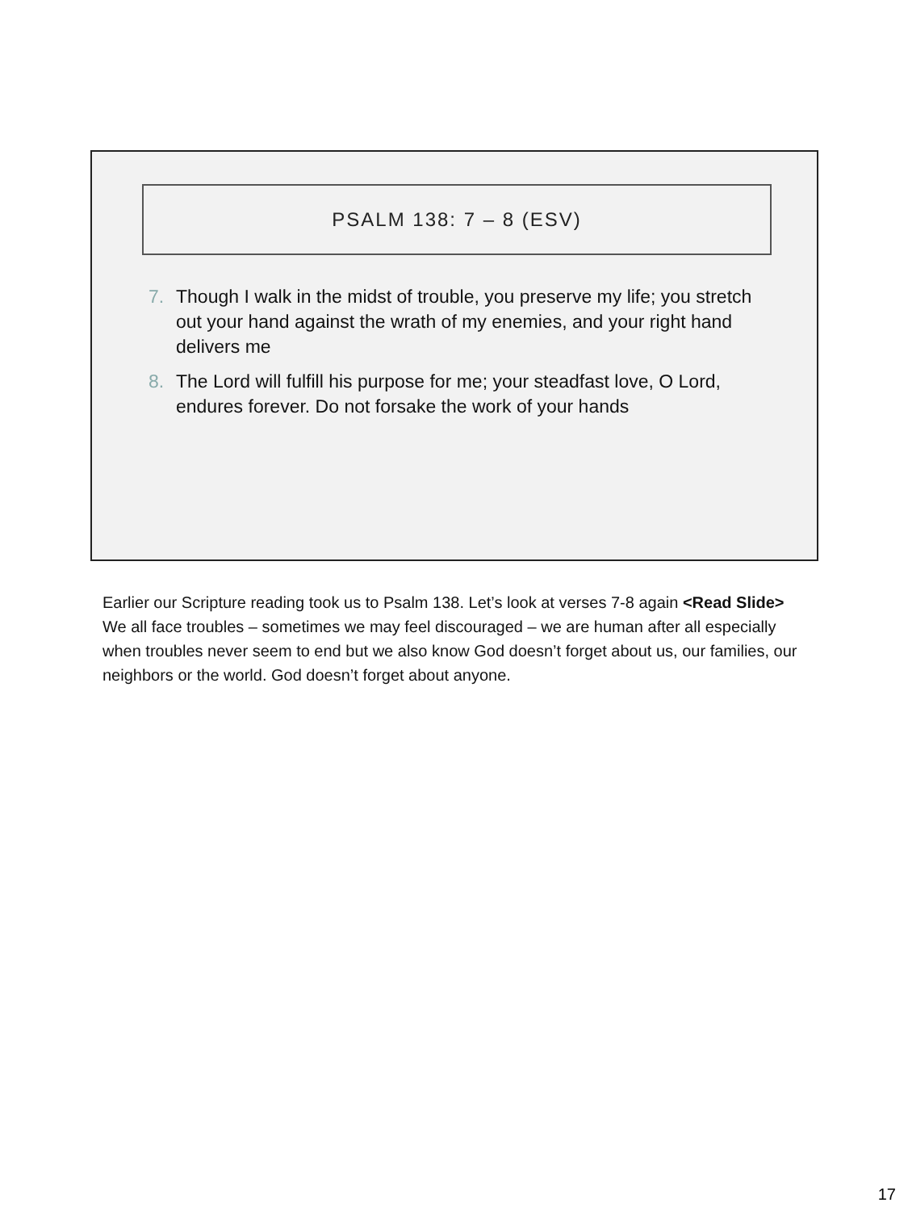PSALM 138: 7 – 8 (ESV)
7. Though I walk in the midst of trouble, you preserve my life; you stretch out your hand against the wrath of my enemies, and your right hand delivers me
8. The Lord will fulfill his purpose for me; your steadfast love, O Lord, endures forever. Do not forsake the work of your hands
Earlier our Scripture reading took us to Psalm 138. Let’s look at verses 7-8 again <Read Slide> We all face troubles – sometimes we may feel discouraged – we are human after all especially when troubles never seem to end but we also know God doesn’t forget about us, our families, our neighbors or the world. God doesn’t forget about anyone.
17